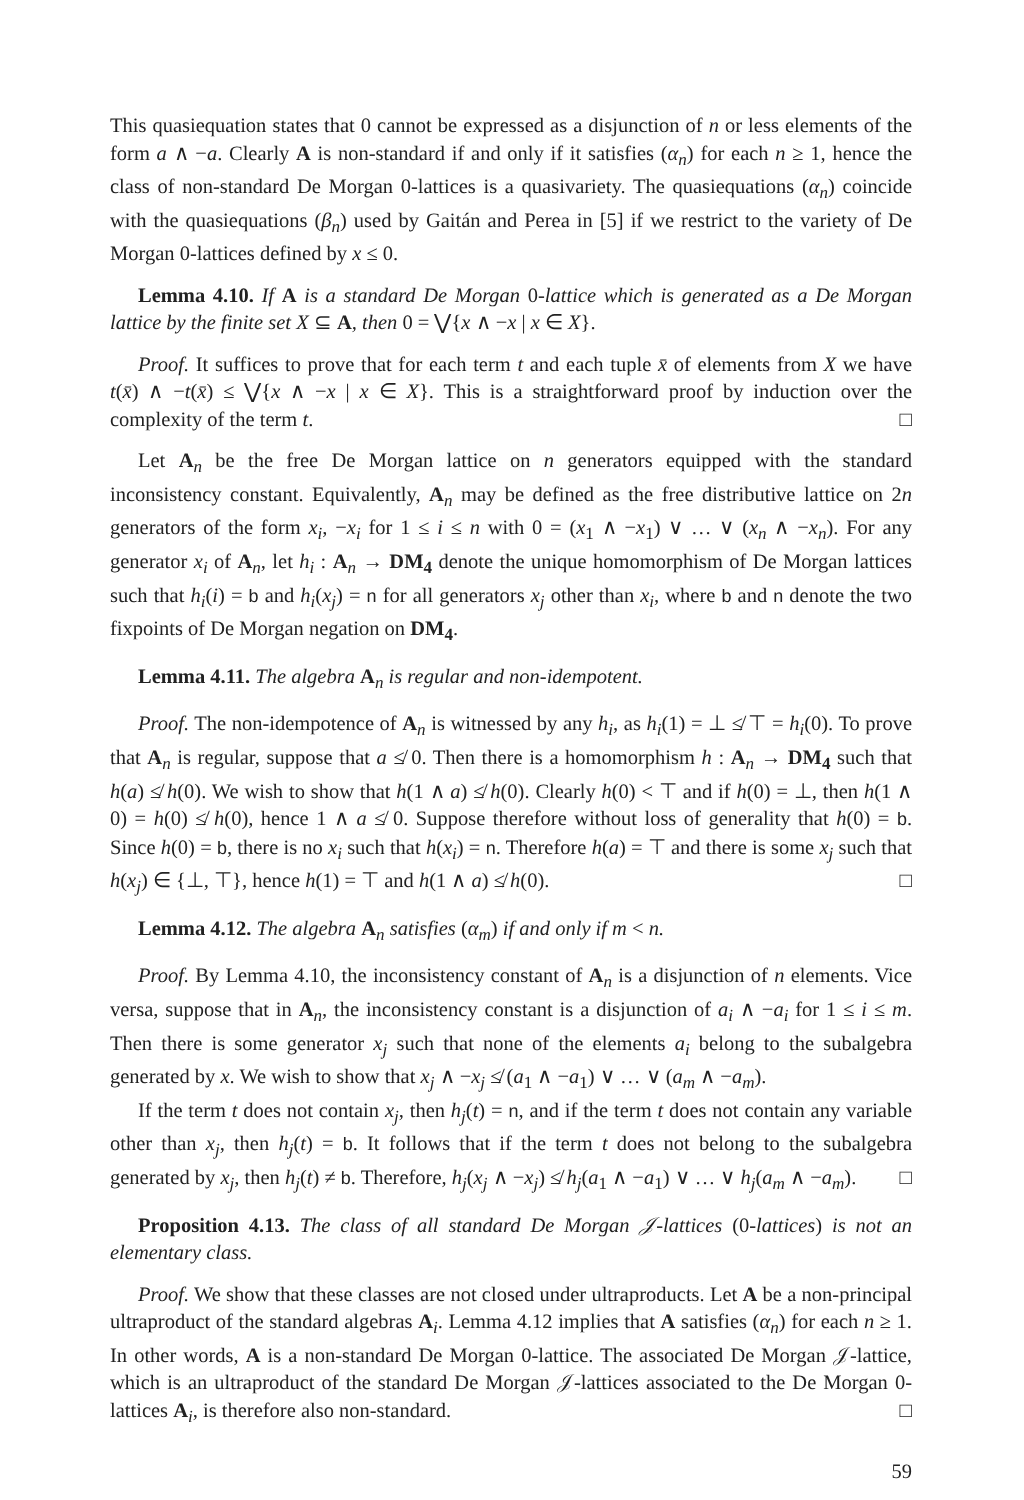This quasiequation states that 0 cannot be expressed as a disjunction of n or less elements of the form a ∧ −a. Clearly A is non-standard if and only if it satisfies (α<sub>n</sub>) for each n ≥ 1, hence the class of non-standard De Morgan 0-lattices is a quasivariety. The quasiequations (α<sub>n</sub>) coincide with the quasiequations (β<sub>n</sub>) used by Gaitán and Perea in [5] if we restrict to the variety of De Morgan 0-lattices defined by x ≤ 0.
Lemma 4.10. If A is a standard De Morgan 0-lattice which is generated as a De Morgan lattice by the finite set X ⊆ A, then 0 = ⋁{x ∧ −x | x ∈ X}.
Proof. It suffices to prove that for each term t and each tuple x̄ of elements from X we have t(x̄) ∧ −t(x̄) ≤ ⋁{x ∧ −x | x ∈ X}. This is a straightforward proof by induction over the complexity of the term t. □
Let A<sub>n</sub> be the free De Morgan lattice on n generators equipped with the standard inconsistency constant. Equivalently, A<sub>n</sub> may be defined as the free distributive lattice on 2n generators of the form x<sub>i</sub>, −x<sub>i</sub> for 1 ≤ i ≤ n with 0 = (x<sub>1</sub> ∧ −x<sub>1</sub>) ∨ … ∨ (x<sub>n</sub> ∧ −x<sub>n</sub>). For any generator x<sub>i</sub> of A<sub>n</sub>, let h<sub>i</sub> : A<sub>n</sub> → DM<sub>4</sub> denote the unique homomorphism of De Morgan lattices such that h<sub>i</sub>(i) = b and h<sub>i</sub>(x<sub>j</sub>) = n for all generators x<sub>j</sub> other than x<sub>i</sub>, where b and n denote the two fixpoints of De Morgan negation on DM<sub>4</sub>.
Lemma 4.11. The algebra A<sub>n</sub> is regular and non-idempotent.
Proof. The non-idempotence of A<sub>n</sub> is witnessed by any h<sub>i</sub>, as h<sub>i</sub>(1) = ⊥ ≰ ⊤ = h<sub>i</sub>(0). To prove that A<sub>n</sub> is regular, suppose that a ≰ 0. Then there is a homomorphism h : A<sub>n</sub> → DM<sub>4</sub> such that h(a) ≰ h(0). We wish to show that h(1 ∧ a) ≰ h(0). Clearly h(0) < ⊤ and if h(0) = ⊥, then h(1 ∧ 0) = h(0) ≰ h(0), hence 1 ∧ a ≰ 0. Suppose therefore without loss of generality that h(0) = b. Since h(0) = b, there is no x<sub>i</sub> such that h(x<sub>i</sub>) = n. Therefore h(a) = ⊤ and there is some x<sub>j</sub> such that h(x<sub>j</sub>) ∈ {⊥, ⊤}, hence h(1) = ⊤ and h(1 ∧ a) ≰ h(0). □
Lemma 4.12. The algebra A<sub>n</sub> satisfies (α<sub>m</sub>) if and only if m < n.
Proof. By Lemma 4.10, the inconsistency constant of A<sub>n</sub> is a disjunction of n elements. Vice versa, suppose that in A<sub>n</sub>, the inconsistency constant is a disjunction of a<sub>i</sub> ∧ −a<sub>i</sub> for 1 ≤ i ≤ m. Then there is some generator x<sub>j</sub> such that none of the elements a<sub>i</sub> belong to the subalgebra generated by x. We wish to show that x<sub>j</sub> ∧ −x<sub>j</sub> ≰ (a<sub>1</sub> ∧ −a<sub>1</sub>) ∨ … ∨ (a<sub>m</sub> ∧ −a<sub>m</sub>).
If the term t does not contain x<sub>j</sub>, then h<sub>j</sub>(t) = n, and if the term t does not contain any variable other than x<sub>j</sub>, then h<sub>j</sub>(t) = b. It follows that if the term t does not belong to the subalgebra generated by x<sub>j</sub>, then h<sub>j</sub>(t) ≠ b. Therefore, h<sub>j</sub>(x<sub>j</sub> ∧ −x<sub>j</sub>) ≰ h<sub>j</sub>(a<sub>1</sub> ∧ −a<sub>1</sub>) ∨ … ∨ h<sub>j</sub>(a<sub>m</sub> ∧ −a<sub>m</sub>). □
Proposition 4.13. The class of all standard De Morgan 𝒥-lattices (0-lattices) is not an elementary class.
Proof. We show that these classes are not closed under ultraproducts. Let A be a non-principal ultraproduct of the standard algebras A<sub>i</sub>. Lemma 4.12 implies that A satisfies (α<sub>n</sub>) for each n ≥ 1. In other words, A is a non-standard De Morgan 0-lattice. The associated De Morgan 𝒥-lattice, which is an ultraproduct of the standard De Morgan 𝒥-lattices associated to the De Morgan 0-lattices A<sub>i</sub>, is therefore also non-standard. □
59